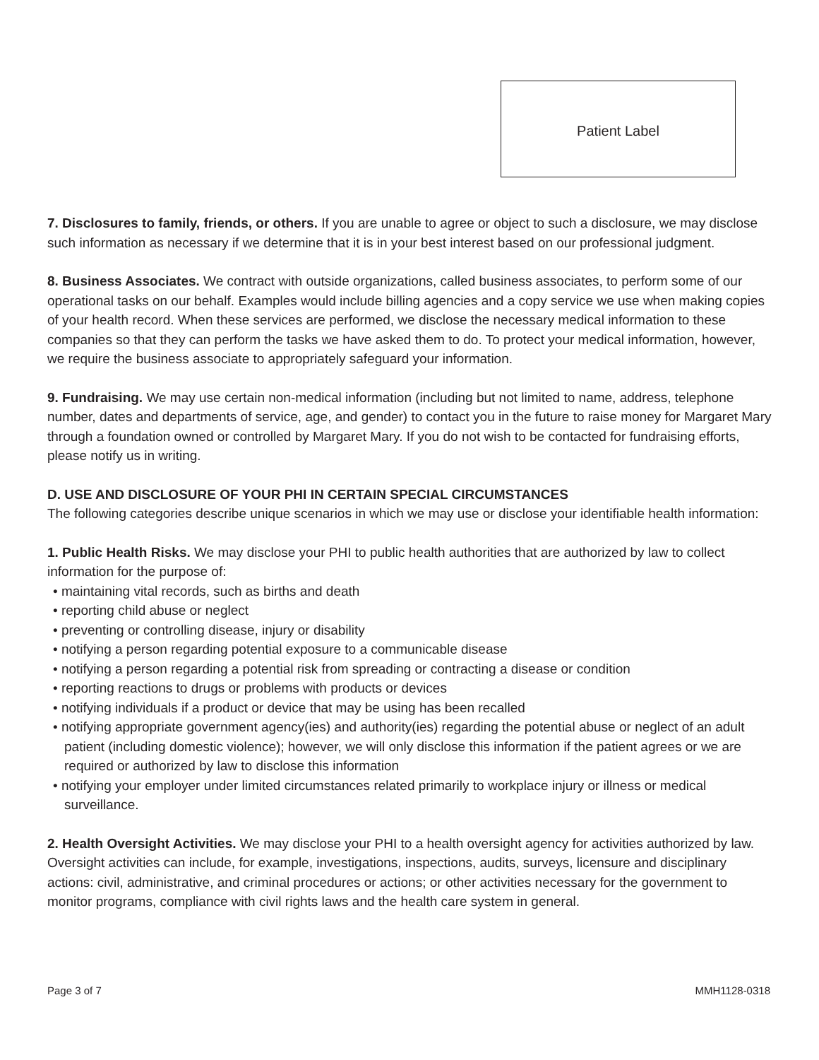Patient Label
7. Disclosures to family, friends, or others. If you are unable to agree or object to such a disclosure, we may disclose such information as necessary if we determine that it is in your best interest based on our professional judgment.
8. Business Associates. We contract with outside organizations, called business associates, to perform some of our operational tasks on our behalf. Examples would include billing agencies and a copy service we use when making copies of your health record. When these services are performed, we disclose the necessary medical information to these companies so that they can perform the tasks we have asked them to do. To protect your medical information, however, we require the business associate to appropriately safeguard your information.
9. Fundraising. We may use certain non-medical information (including but not limited to name, address, telephone number, dates and departments of service, age, and gender) to contact you in the future to raise money for Margaret Mary through a foundation owned or controlled by Margaret Mary. If you do not wish to be contacted for fundraising efforts, please notify us in writing.
D. USE AND DISCLOSURE OF YOUR PHI IN CERTAIN SPECIAL CIRCUMSTANCES
The following categories describe unique scenarios in which we may use or disclose your identifiable health information:
1. Public Health Risks. We may disclose your PHI to public health authorities that are authorized by law to collect information for the purpose of:
• maintaining vital records, such as births and death
• reporting child abuse or neglect
• preventing or controlling disease, injury or disability
• notifying a person regarding potential exposure to a communicable disease
• notifying a person regarding a potential risk from spreading or contracting a disease or condition
• reporting reactions to drugs or problems with products or devices
• notifying individuals if a product or device that may be using has been recalled
• notifying appropriate government agency(ies) and authority(ies) regarding the potential abuse or neglect of an adult patient (including domestic violence); however, we will only disclose this information if the patient agrees or we are required or authorized by law to disclose this information
• notifying your employer under limited circumstances related primarily to workplace injury or illness or medical surveillance.
2. Health Oversight Activities. We may disclose your PHI to a health oversight agency for activities authorized by law. Oversight activities can include, for example, investigations, inspections, audits, surveys, licensure and disciplinary actions: civil, administrative, and criminal procedures or actions; or other activities necessary for the government to monitor programs, compliance with civil rights laws and the health care system in general.
Page 3 of 7 MMH1128-0318